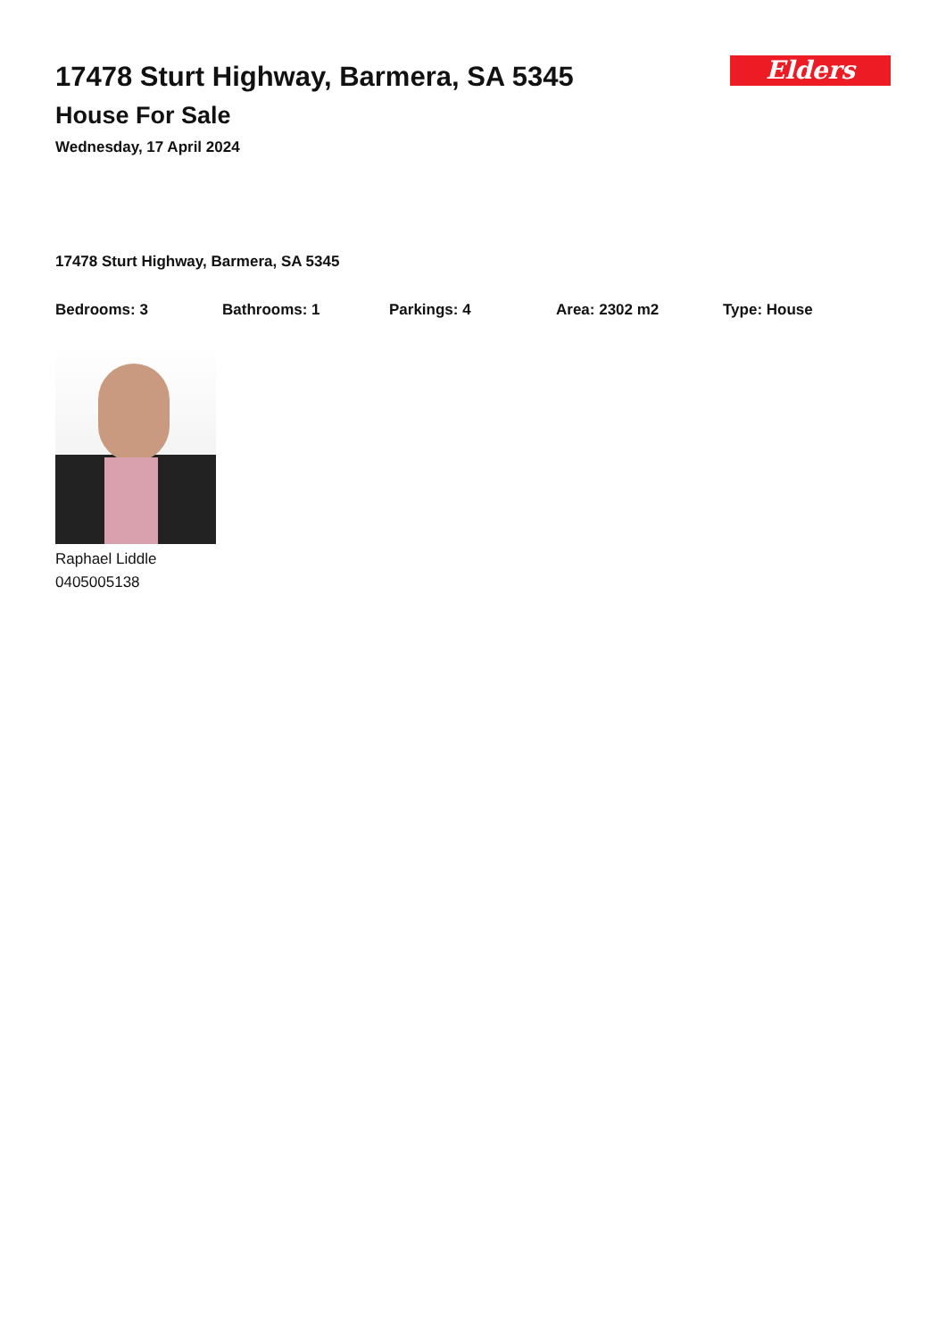17478 Sturt Highway, Barmera, SA 5345
House For Sale
Wednesday, 17 April 2024
Elders
17478 Sturt Highway, Barmera, SA 5345
Bedrooms: 3 Bathrooms: 1 Parkings: 4 Area: 2302 m2 Type: House
Raphael Liddle
0405005138